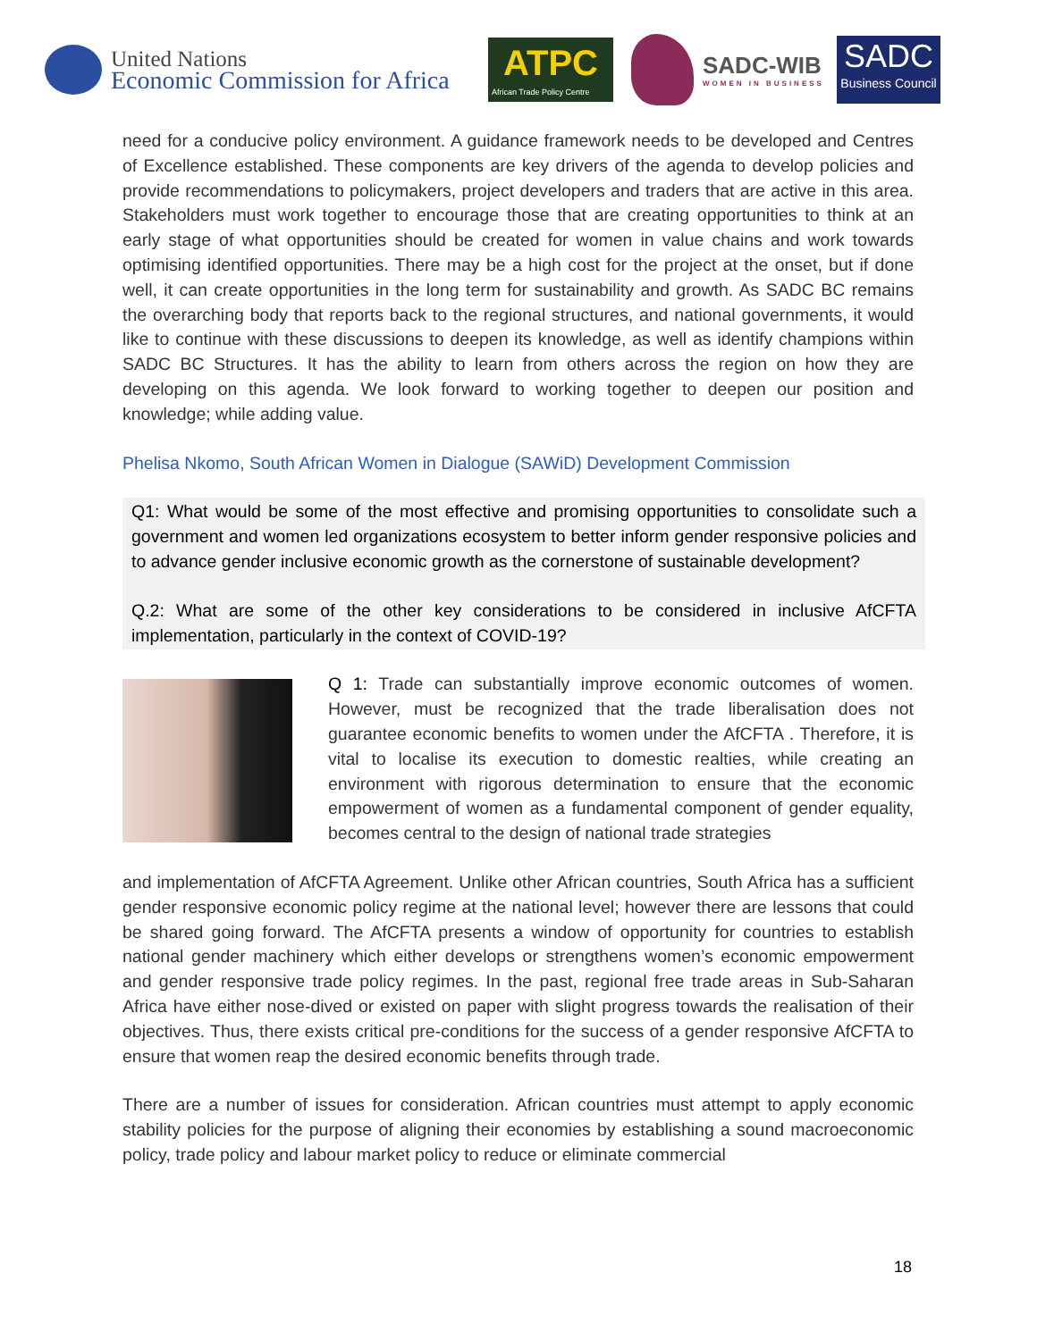United Nations
Economic Commission for Africa
ATPC
African Trade Policy Centre
SADC-WIB
WOMEN IN BUSINESS
SADC
Business Council
need for a conducive policy environment. A guidance framework needs to be developed and Centres of Excellence established. These components are key drivers of the agenda to develop policies and provide recommendations to policymakers, project developers and traders that are active in this area. Stakeholders must work together to encourage those that are creating opportunities to think at an early stage of what opportunities should be created for women in value chains and work towards optimising identified opportunities. There may be a high cost for the project at the onset, but if done well, it can create opportunities in the long term for sustainability and growth. As SADC BC remains the overarching body that reports back to the regional structures, and national governments, it would like to continue with these discussions to deepen its knowledge, as well as identify champions within SADC BC Structures. It has the ability to learn from others across the region on how they are developing on this agenda. We look forward to working together to deepen our position and knowledge; while adding value.
Phelisa Nkomo, South African Women in Dialogue (SAWiD) Development Commission
Q1: What would be some of the most effective and promising opportunities to consolidate such a government and women led organizations ecosystem to better inform gender responsive policies and to advance gender inclusive economic growth as the cornerstone of sustainable development?
Q.2: What are some of the other key considerations to be considered in inclusive AfCFTA implementation, particularly in the context of COVID-19?
Q 1: Trade can substantially improve economic outcomes of women. However, must be recognized that the trade liberalisation does not guarantee economic benefits to women under the AfCFTA . Therefore, it is vital to localise its execution to domestic realties, while creating an environment with rigorous determination to ensure that the economic empowerment of women as a fundamental component of gender equality, becomes central to the design of national trade strategies
and implementation of AfCFTA Agreement. Unlike other African countries, South Africa has a sufficient gender responsive economic policy regime at the national level; however there are lessons that could be shared going forward. The AfCFTA presents a window of opportunity for countries to establish national gender machinery which either develops or strengthens women’s economic empowerment and gender responsive trade policy regimes. In the past, regional free trade areas in Sub-Saharan Africa have either nose-dived or existed on paper with slight progress towards the realisation of their objectives. Thus, there exists critical pre-conditions for the success of a gender responsive AfCFTA to ensure that women reap the desired economic benefits through trade.
There are a number of issues for consideration. African countries must attempt to apply economic stability policies for the purpose of aligning their economies by establishing a sound macroeconomic policy, trade policy and labour market policy to reduce or eliminate commercial
18